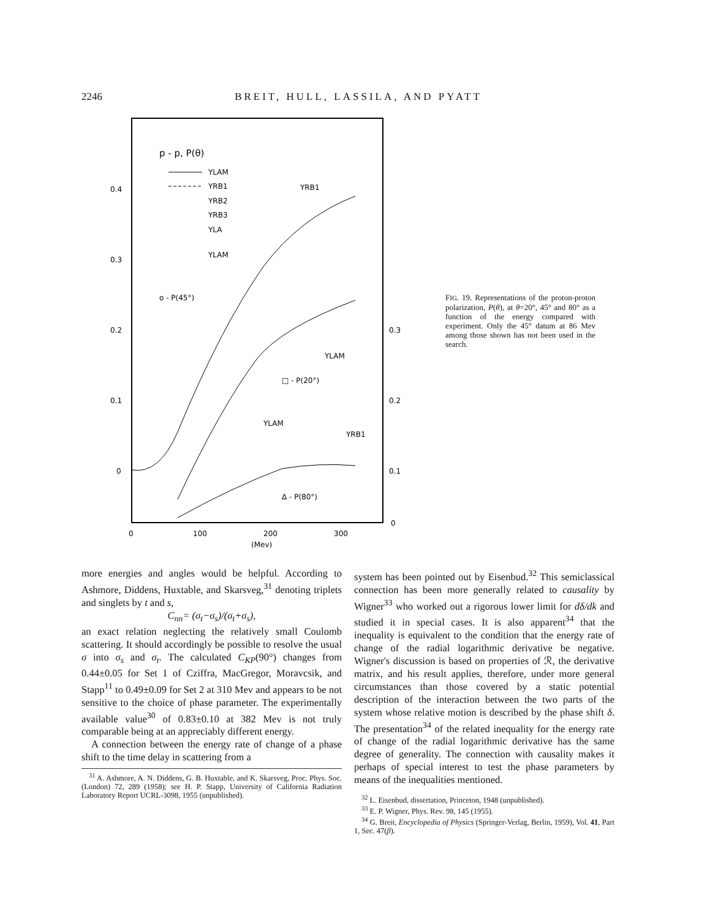2246 BREIT, HULL, LASSILA, AND PYATT
p - p, P(θ)
YLAM
YRB1
YRB2
YRB3
YLA
0.4
0.3
0.2
0.1
0
0.3
0.2
0.1
0
0
100
200
300
(Mev)
o - P(45°)
□ - P(20°)
Δ - P(80°)
YLAM
YLAM
YLAM
YRB1
YRB1
FIG. 19. Representations of the proton-proton polarization, P(θ), at θ=20°, 45° and 80° as a function of the energy compared with experiment. Only the 45° datum at 86 Mev among those shown has not been used in the search.
more energies and angles would be helpful. According to Ashmore, Diddens, Huxtable, and Skarsveg,<sup>31</sup> denoting triplets and singlets by t and s,
C<sub>nn</sub>= (σ<sub>t</sub>−σ<sub>s</sub>)/(σ<sub>t</sub>+σ<sub>s</sub>),
an exact relation neglecting the relatively small Coulomb scattering. It should accordingly be possible to resolve the usual σ into σ<sub>s</sub> and σ<sub>t</sub>. The calculated C<sub>KP</sub>(90°) changes from 0.44±0.05 for Set 1 of Cziffra, MacGregor, Moravcsik, and Stapp<sup>11</sup> to 0.49±0.09 for Set 2 at 310 Mev and appears to be not sensitive to the choice of phase parameter. The experimentally available value<sup>30</sup> of 0.83±0.10 at 382 Mev is not truly comparable being at an appreciably different energy.
A connection between the energy rate of change of a phase shift to the time delay in scattering from a
<sup>31</sup> A. Ashmore, A. N. Diddens, G. B. Huxtable, and K. Skarsveg, Proc. Phys. Soc. (London) 72, 289 (1958); see H. P. Stapp, University of California Radiation Laboratory Report UCRL-3098, 1955 (unpublished).
system has been pointed out by Eisenbud.<sup>32</sup> This semiclassical connection has been more generally related to causality by Wigner<sup>33</sup> who worked out a rigorous lower limit for dδ/dk and studied it in special cases. It is also apparent<sup>34</sup> that the inequality is equivalent to the condition that the energy rate of change of the radial logarithmic derivative be negative. Wigner's discussion is based on properties of ℛ, the derivative matrix, and his result applies, therefore, under more general circumstances than those covered by a static potential description of the interaction between the two parts of the system whose relative motion is described by the phase shift δ. The presentation<sup>34</sup> of the related inequality for the energy rate of change of the radial logarithmic derivative has the same degree of generality. The connection with causality makes it perhaps of special interest to test the phase parameters by means of the inequalities mentioned.
<sup>32</sup> L. Eisenbud, dissertation, Princeton, 1948 (unpublished).
<sup>33</sup> E. P. Wigner, Phys. Rev. 98, 145 (1955).
<sup>34</sup> G. Breit, Encyclopedia of Physics (Springer-Verlag, Berlin, 1959), Vol. 41, Part 1, Sec. 47(β).